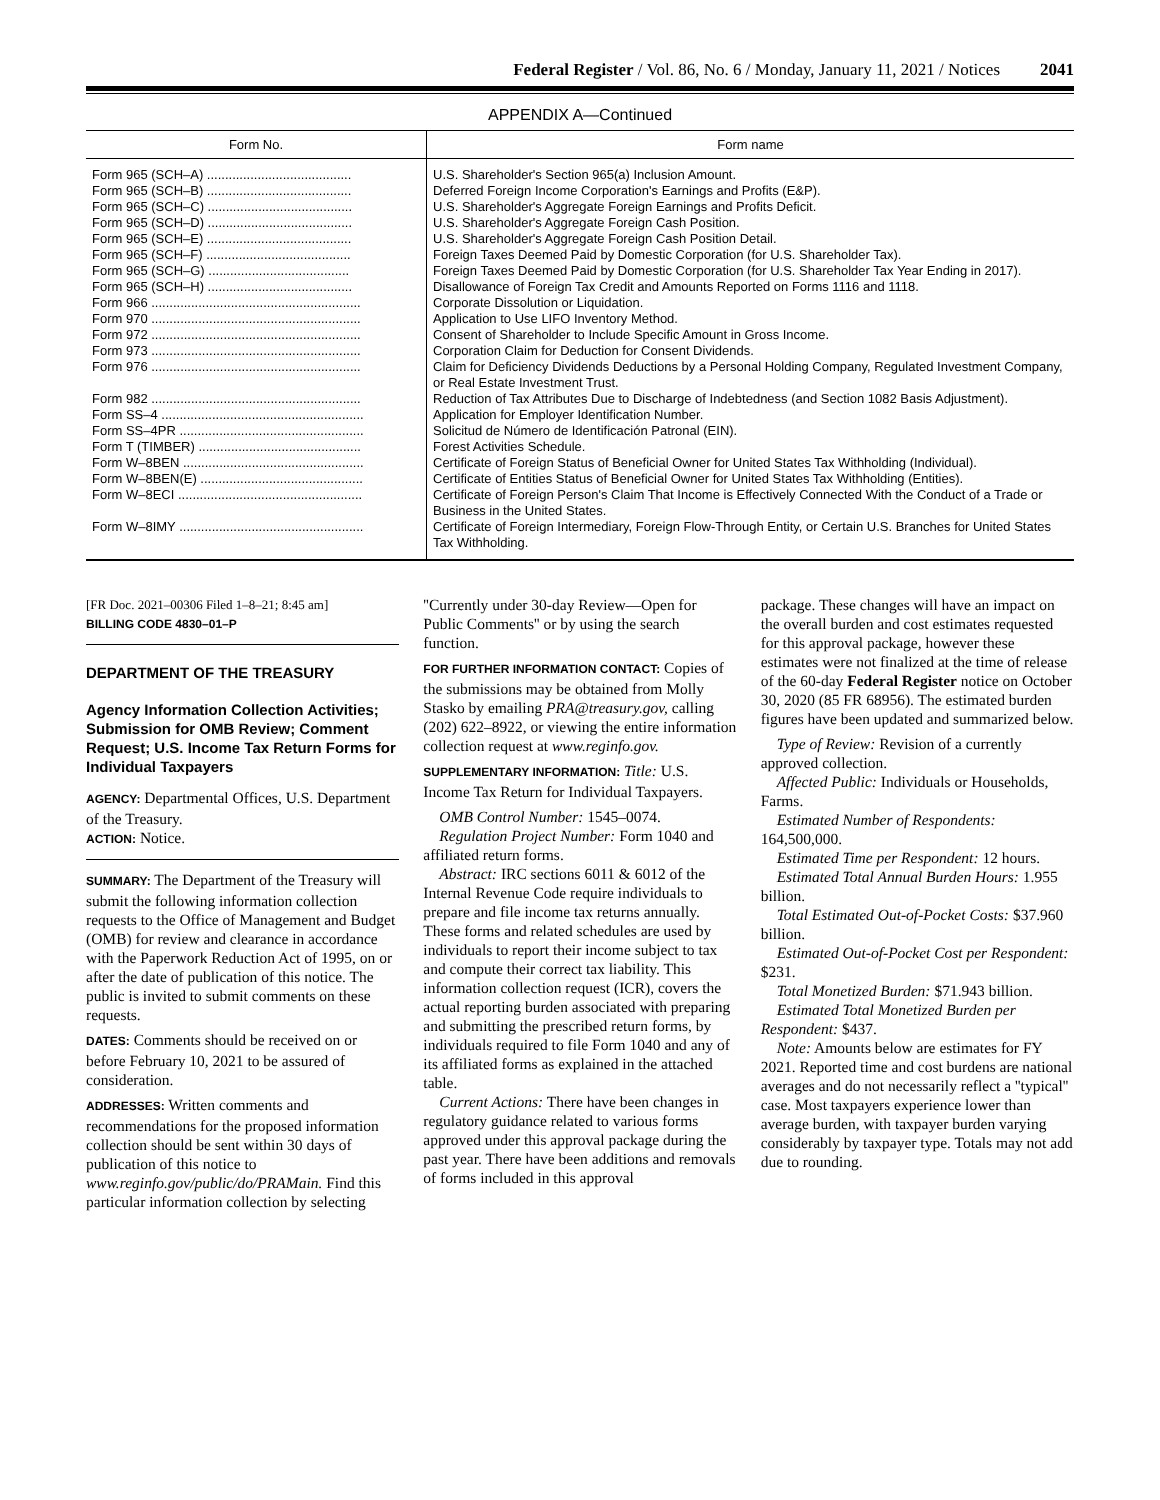Federal Register / Vol. 86, No. 6 / Monday, January 11, 2021 / Notices 2041
APPENDIX A—Continued
| Form No. | Form name |
| --- | --- |
| Form 965 (SCH–A) ........................................ | U.S. Shareholder's Section 965(a) Inclusion Amount. |
| Form 965 (SCH–B) ........................................ | Deferred Foreign Income Corporation's Earnings and Profits (E&P). |
| Form 965 (SCH–C) ........................................ | U.S. Shareholder's Aggregate Foreign Earnings and Profits Deficit. |
| Form 965 (SCH–D) ........................................ | U.S. Shareholder's Aggregate Foreign Cash Position. |
| Form 965 (SCH–E) ........................................ | U.S. Shareholder's Aggregate Foreign Cash Position Detail. |
| Form 965 (SCH–F) ........................................ | Foreign Taxes Deemed Paid by Domestic Corporation (for U.S. Shareholder Tax). |
| Form 965 (SCH–G) ....................................... | Foreign Taxes Deemed Paid by Domestic Corporation (for U.S. Shareholder Tax Year Ending in 2017). |
| Form 965 (SCH–H) ........................................ | Disallowance of Foreign Tax Credit and Amounts Reported on Forms 1116 and 1118. |
| Form 966 .......................................................... | Corporate Dissolution or Liquidation. |
| Form 970 .......................................................... | Application to Use LIFO Inventory Method. |
| Form 972 .......................................................... | Consent of Shareholder to Include Specific Amount in Gross Income. |
| Form 973 .......................................................... | Corporation Claim for Deduction for Consent Dividends. |
| Form 976 .......................................................... | Claim for Deficiency Dividends Deductions by a Personal Holding Company, Regulated Investment Company, or Real Estate Investment Trust. |
| Form 982 .......................................................... | Reduction of Tax Attributes Due to Discharge of Indebtedness (and Section 1082 Basis Adjustment). |
| Form SS–4 ........................................................ | Application for Employer Identification Number. |
| Form SS–4PR ................................................... | Solicitud de Número de Identificación Patronal (EIN). |
| Form T (TIMBER) ............................................. | Forest Activities Schedule. |
| Form W–8BEN .................................................. | Certificate of Foreign Status of Beneficial Owner for United States Tax Withholding (Individual). |
| Form W–8BEN(E) ............................................. | Certificate of Entities Status of Beneficial Owner for United States Tax Withholding (Entities). |
| Form W–8ECI ................................................... | Certificate of Foreign Person's Claim That Income is Effectively Connected With the Conduct of a Trade or Business in the United States. |
| Form W–8IMY ................................................... | Certificate of Foreign Intermediary, Foreign Flow-Through Entity, or Certain U.S. Branches for United States Tax Withholding. |
[FR Doc. 2021–00306 Filed 1–8–21; 8:45 am]
BILLING CODE 4830–01–P
DEPARTMENT OF THE TREASURY
Agency Information Collection Activities; Submission for OMB Review; Comment Request; U.S. Income Tax Return Forms for Individual Taxpayers
AGENCY: Departmental Offices, U.S. Department of the Treasury.
ACTION: Notice.
SUMMARY: The Department of the Treasury will submit the following information collection requests to the Office of Management and Budget (OMB) for review and clearance in accordance with the Paperwork Reduction Act of 1995, on or after the date of publication of this notice. The public is invited to submit comments on these requests.
DATES: Comments should be received on or before February 10, 2021 to be assured of consideration.
ADDRESSES: Written comments and recommendations for the proposed information collection should be sent within 30 days of publication of this notice to www.reginfo.gov/public/do/PRAMain. Find this particular information collection by selecting
''Currently under 30-day Review—Open for Public Comments'' or by using the search function.
FOR FURTHER INFORMATION CONTACT: Copies of the submissions may be obtained from Molly Stasko by emailing PRA@treasury.gov, calling (202) 622–8922, or viewing the entire information collection request at www.reginfo.gov.
SUPPLEMENTARY INFORMATION: Title: U.S. Income Tax Return for Individual Taxpayers.
OMB Control Number: 1545–0074.
Regulation Project Number: Form 1040 and affiliated return forms.
Abstract: IRC sections 6011 & 6012 of the Internal Revenue Code require individuals to prepare and file income tax returns annually. These forms and related schedules are used by individuals to report their income subject to tax and compute their correct tax liability. This information collection request (ICR), covers the actual reporting burden associated with preparing and submitting the prescribed return forms, by individuals required to file Form 1040 and any of its affiliated forms as explained in the attached table.
Current Actions: There have been changes in regulatory guidance related to various forms approved under this approval package during the past year. There have been additions and removals of forms included in this approval
package. These changes will have an impact on the overall burden and cost estimates requested for this approval package, however these estimates were not finalized at the time of release of the 60-day Federal Register notice on October 30, 2020 (85 FR 68956). The estimated burden figures have been updated and summarized below.
Type of Review: Revision of a currently approved collection.
Affected Public: Individuals or Households, Farms.
Estimated Number of Respondents: 164,500,000.
Estimated Time per Respondent: 12 hours.
Estimated Total Annual Burden Hours: 1.955 billion.
Total Estimated Out-of-Pocket Costs: $37.960 billion.
Estimated Out-of-Pocket Cost per Respondent: $231.
Total Monetized Burden: $71.943 billion.
Estimated Total Monetized Burden per Respondent: $437.
Note: Amounts below are estimates for FY 2021. Reported time and cost burdens are national averages and do not necessarily reflect a ''typical'' case. Most taxpayers experience lower than average burden, with taxpayer burden varying considerably by taxpayer type. Totals may not add due to rounding.